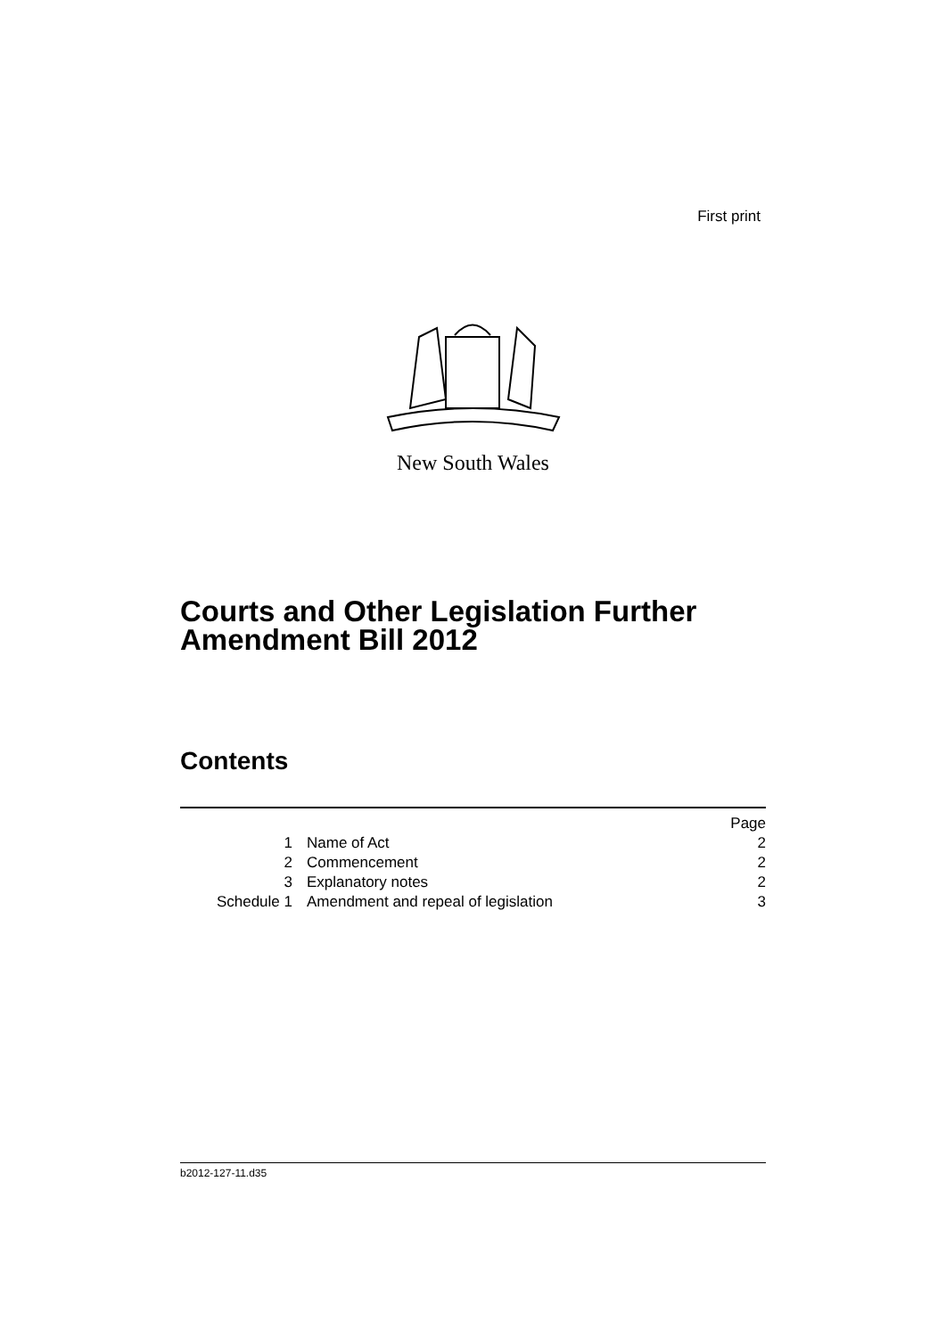First print
New South Wales
Courts and Other Legislation Further
Amendment Bill 2012
Contents
| | | Page |
| 1 | Name of Act | 2 |
| 2 | Commencement | 2 |
| 3 | Explanatory notes | 2 |
| Schedule 1 | Amendment and repeal of legislation | 3 |
b2012-127-11.d35